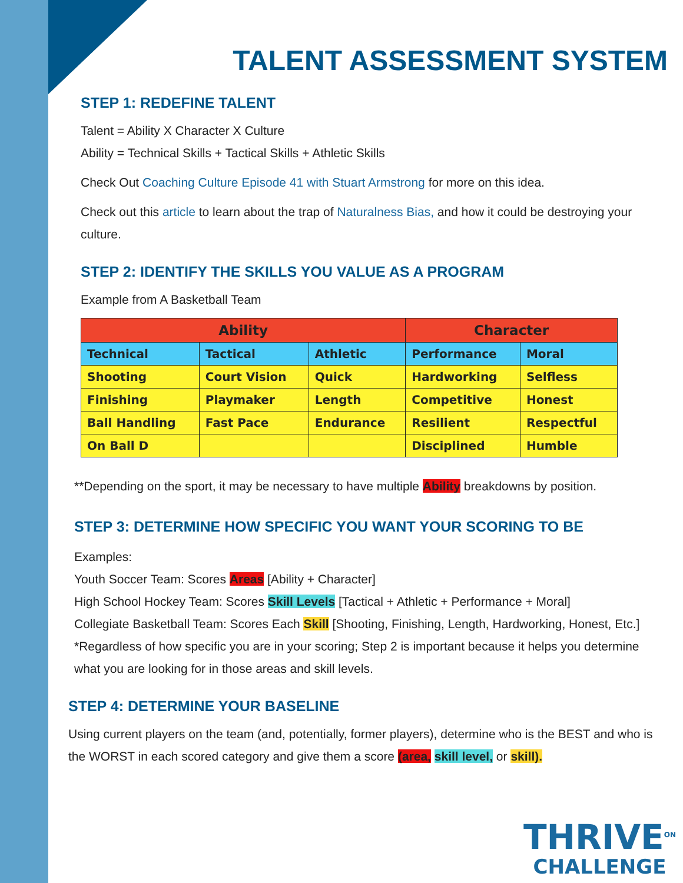TALENT ASSESSMENT SYSTEM
STEP 1: REDEFINE TALENT
Talent = Ability X Character X Culture
Ability = Technical Skills + Tactical Skills + Athletic Skills
Check Out Coaching Culture Episode 41 with Stuart Armstrong for more on this idea.
Check out this article to learn about the trap of Naturalness Bias, and how it could be destroying your culture.
STEP 2: IDENTIFY THE SKILLS YOU VALUE AS A PROGRAM
Example from A Basketball Team
| Ability | | | Character | |
| --- | --- | --- | --- | --- |
| Technical | Tactical | Athletic | Performance | Moral |
| Shooting | Court Vision | Quick | Hardworking | Selfless |
| Finishing | Playmaker | Length | Competitive | Honest |
| Ball Handling | Fast Pace | Endurance | Resilient | Respectful |
| On Ball D | | | Disciplined | Humble |
**Depending on the sport, it may be necessary to have multiple Ability breakdowns by position.
STEP 3: DETERMINE HOW SPECIFIC YOU WANT YOUR SCORING TO BE
Examples:
Youth Soccer Team: Scores Areas [Ability + Character]
High School Hockey Team: Scores Skill Levels [Tactical + Athletic + Performance + Moral]
Collegiate Basketball Team: Scores Each Skill [Shooting, Finishing, Length, Hardworking, Honest, Etc.]
*Regardless of how specific you are in your scoring; Step 2 is important because it helps you determine what you are looking for in those areas and skill levels.
STEP 4: DETERMINE YOUR BASELINE
Using current players on the team (and, potentially, former players), determine who is the BEST and who is the WORST in each scored category and give them a score (area, skill level, or skill).
THRIVE<sup>ON</sup>
CHALLENGE